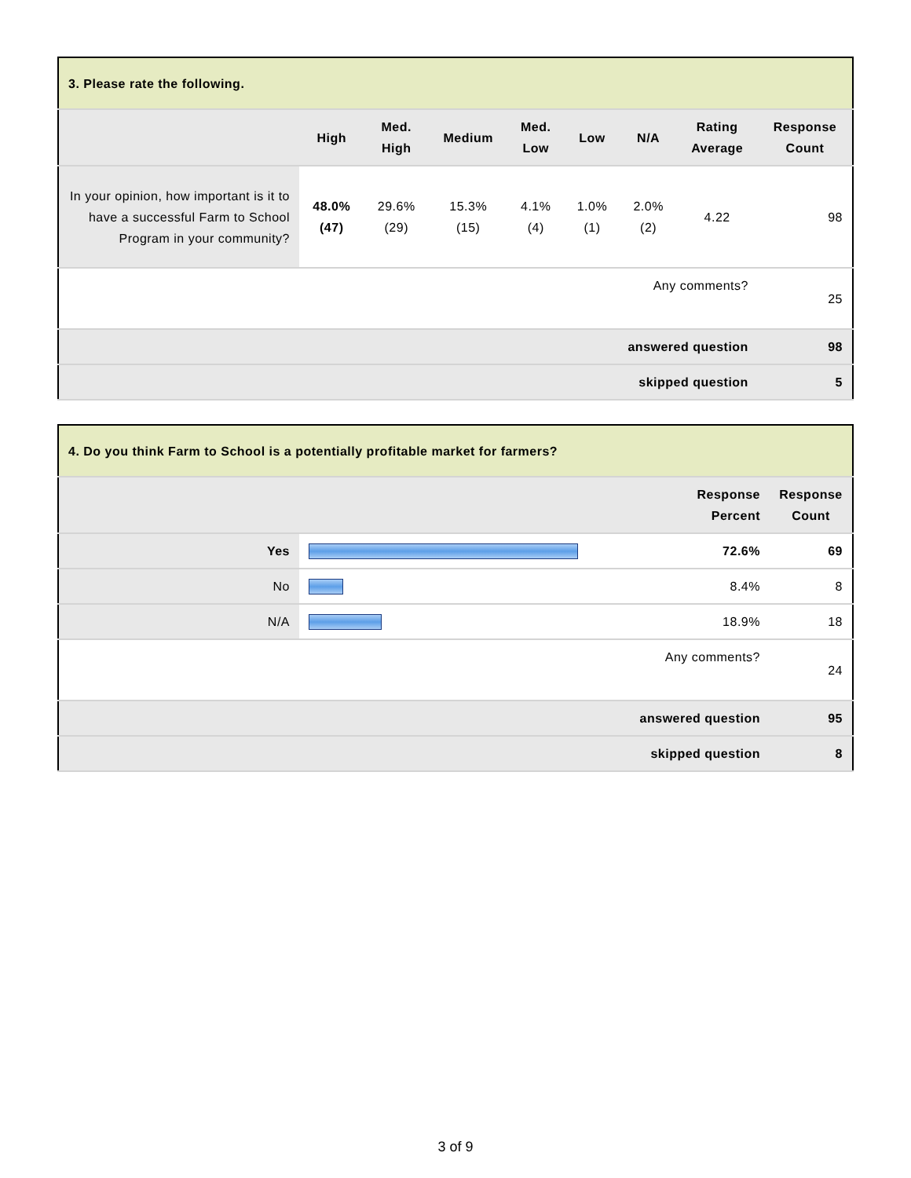| 3. Please rate the following. | | | | | | | | |
| --- | --- | --- | --- | --- | --- | --- | --- | --- |
| | High | Med. High | Medium | Med. Low | Low | N/A | Rating Average | Response Count |
| In your opinion, how important is it to have a successful Farm to School Program in your community? | 48.0% (47) | 29.6% (29) | 15.3% (15) | 4.1% (4) | 1.0% (1) | 2.0% (2) | 4.22 | 98 |
| Any comments? | | | | | | | | 25 |
| answered question | | | | | | | | 98 |
| skipped question | | | | | | | | 5 |
| 4. Do you think Farm to School is a potentially profitable market for farmers? | | | |
| --- | --- | --- | --- |
| | | Response Percent | Response Count |
| Yes | | 72.6% | 69 |
| No | | 8.4% | 8 |
| N/A | | 18.9% | 18 |
| Any comments? | | | 24 |
| answered question | | | 95 |
| skipped question | | | 8 |
3 of 9